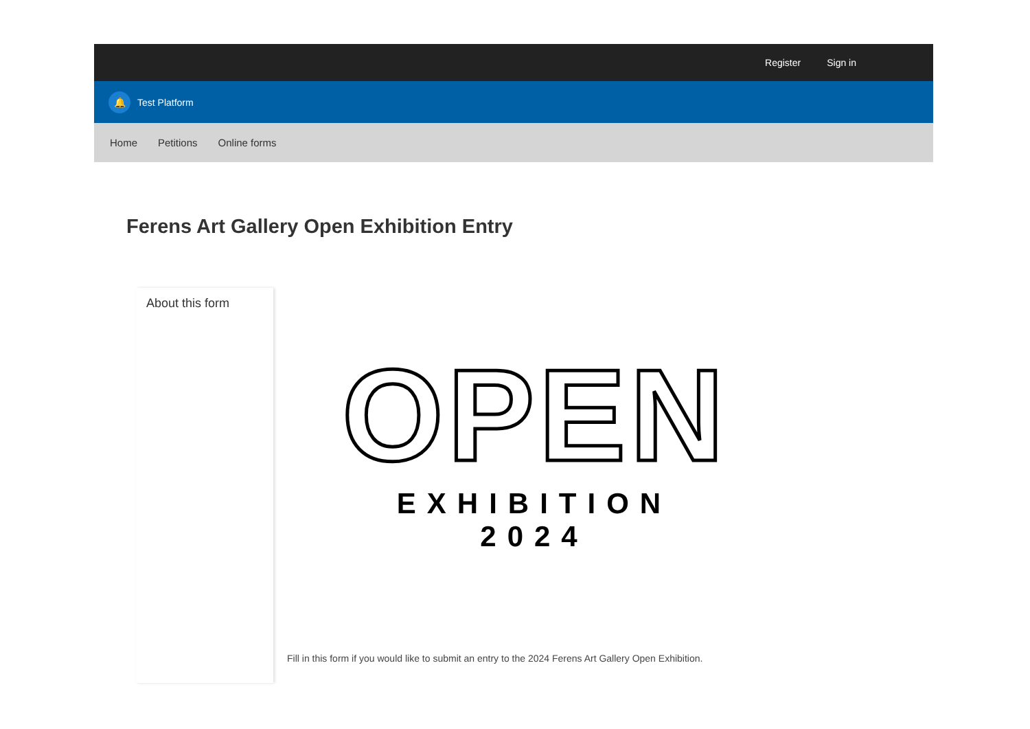Register Sign in
🔔
Test Platform
Home Petitions Online forms
Ferens Art Gallery Open Exhibition Entry
About this form
OPEN
EXHIBITION 2024
Fill in this form if you would like to submit an entry to the 2024 Ferens Art Gallery Open Exhibition.